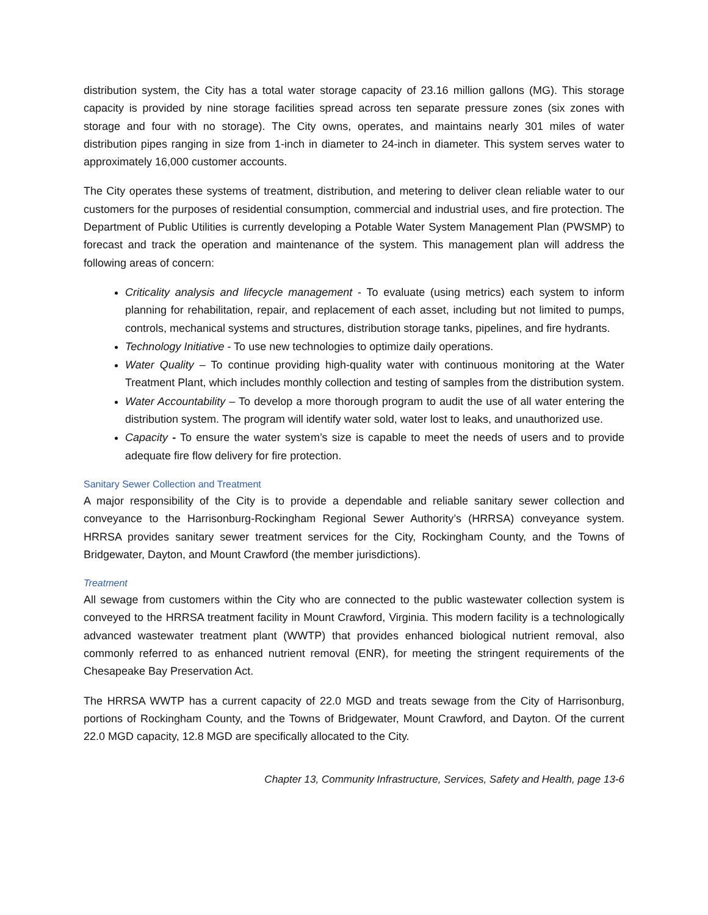distribution system, the City has a total water storage capacity of 23.16 million gallons (MG). This storage capacity is provided by nine storage facilities spread across ten separate pressure zones (six zones with storage and four with no storage). The City owns, operates, and maintains nearly 301 miles of water distribution pipes ranging in size from 1-inch in diameter to 24-inch in diameter. This system serves water to approximately 16,000 customer accounts.
The City operates these systems of treatment, distribution, and metering to deliver clean reliable water to our customers for the purposes of residential consumption, commercial and industrial uses, and fire protection. The Department of Public Utilities is currently developing a Potable Water System Management Plan (PWSMP) to forecast and track the operation and maintenance of the system. This management plan will address the following areas of concern:
Criticality analysis and lifecycle management - To evaluate (using metrics) each system to inform planning for rehabilitation, repair, and replacement of each asset, including but not limited to pumps, controls, mechanical systems and structures, distribution storage tanks, pipelines, and fire hydrants.
Technology Initiative - To use new technologies to optimize daily operations.
Water Quality – To continue providing high-quality water with continuous monitoring at the Water Treatment Plant, which includes monthly collection and testing of samples from the distribution system.
Water Accountability – To develop a more thorough program to audit the use of all water entering the distribution system. The program will identify water sold, water lost to leaks, and unauthorized use.
Capacity - To ensure the water system’s size is capable to meet the needs of users and to provide adequate fire flow delivery for fire protection.
Sanitary Sewer Collection and Treatment
A major responsibility of the City is to provide a dependable and reliable sanitary sewer collection and conveyance to the Harrisonburg-Rockingham Regional Sewer Authority’s (HRRSA) conveyance system. HRRSA provides sanitary sewer treatment services for the City, Rockingham County, and the Towns of Bridgewater, Dayton, and Mount Crawford (the member jurisdictions).
Treatment
All sewage from customers within the City who are connected to the public wastewater collection system is conveyed to the HRRSA treatment facility in Mount Crawford, Virginia. This modern facility is a technologically advanced wastewater treatment plant (WWTP) that provides enhanced biological nutrient removal, also commonly referred to as enhanced nutrient removal (ENR), for meeting the stringent requirements of the Chesapeake Bay Preservation Act.
The HRRSA WWTP has a current capacity of 22.0 MGD and treats sewage from the City of Harrisonburg, portions of Rockingham County, and the Towns of Bridgewater, Mount Crawford, and Dayton. Of the current 22.0 MGD capacity, 12.8 MGD are specifically allocated to the City.
Chapter 13, Community Infrastructure, Services, Safety and Health, page 13-6